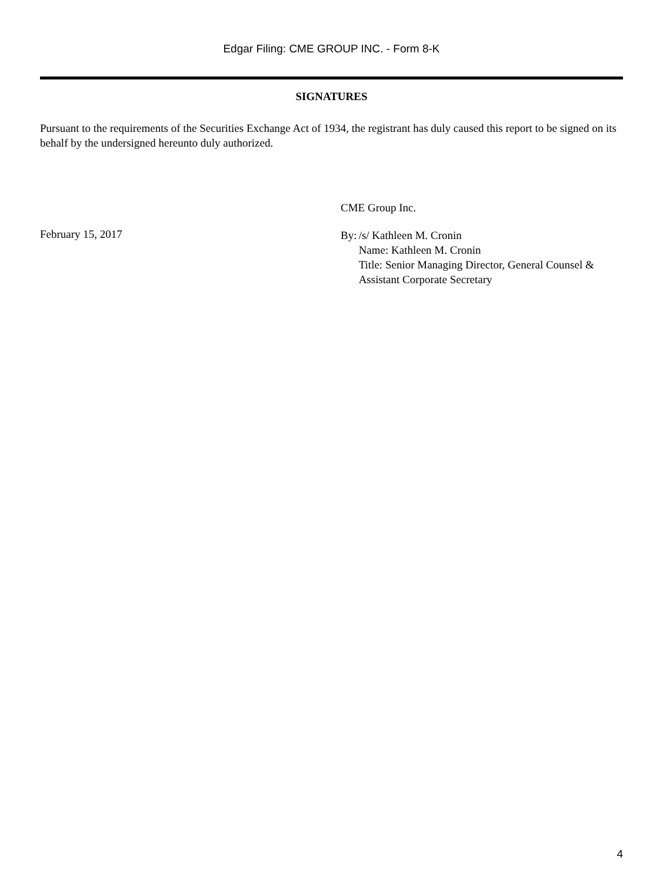Edgar Filing: CME GROUP INC. - Form 8-K
SIGNATURES
Pursuant to the requirements of the Securities Exchange Act of 1934, the registrant has duly caused this report to be signed on its behalf by the undersigned hereunto duly authorized.
CME Group Inc.
February 15, 2017
By: /s/ Kathleen M. Cronin
Name: Kathleen M. Cronin
Title: Senior Managing Director, General Counsel & Assistant Corporate Secretary
4